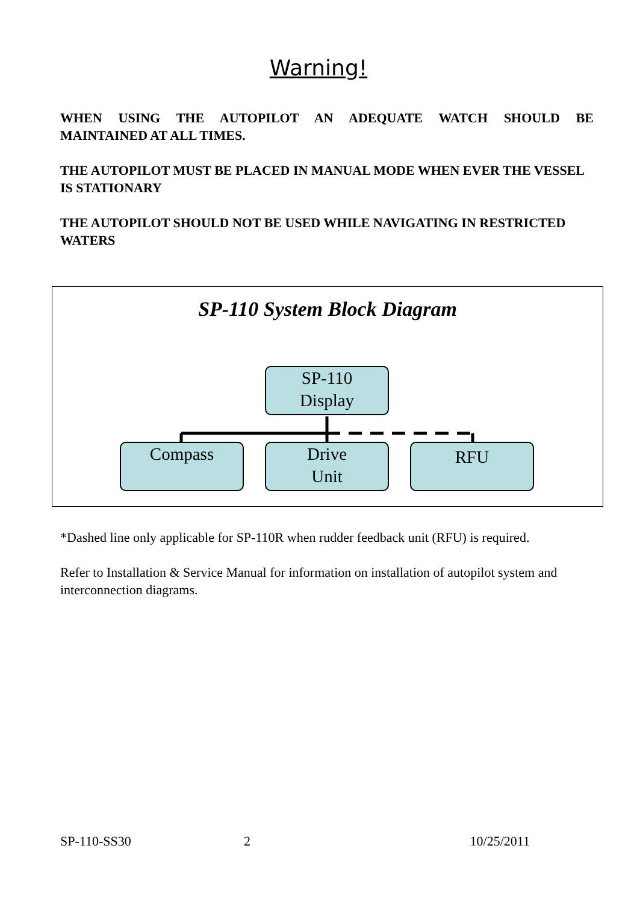Warning!
WHEN USING THE AUTOPILOT AN ADEQUATE WATCH SHOULD BE
MAINTAINED AT ALL TIMES.
THE AUTOPILOT MUST BE PLACED IN MANUAL MODE WHEN EVER THE VESSEL IS STATIONARY
THE AUTOPILOT SHOULD NOT BE USED WHILE NAVIGATING IN RESTRICTED WATERS
SP-110 System Block Diagram
SP-110
Display
Compass
Drive
Unit
RFU
*Dashed line only applicable for SP-110R when rudder feedback unit (RFU) is required.
Refer to Installation & Service Manual for information on installation of autopilot system and interconnection diagrams.
SP-110-SS30 2 10/25/2011